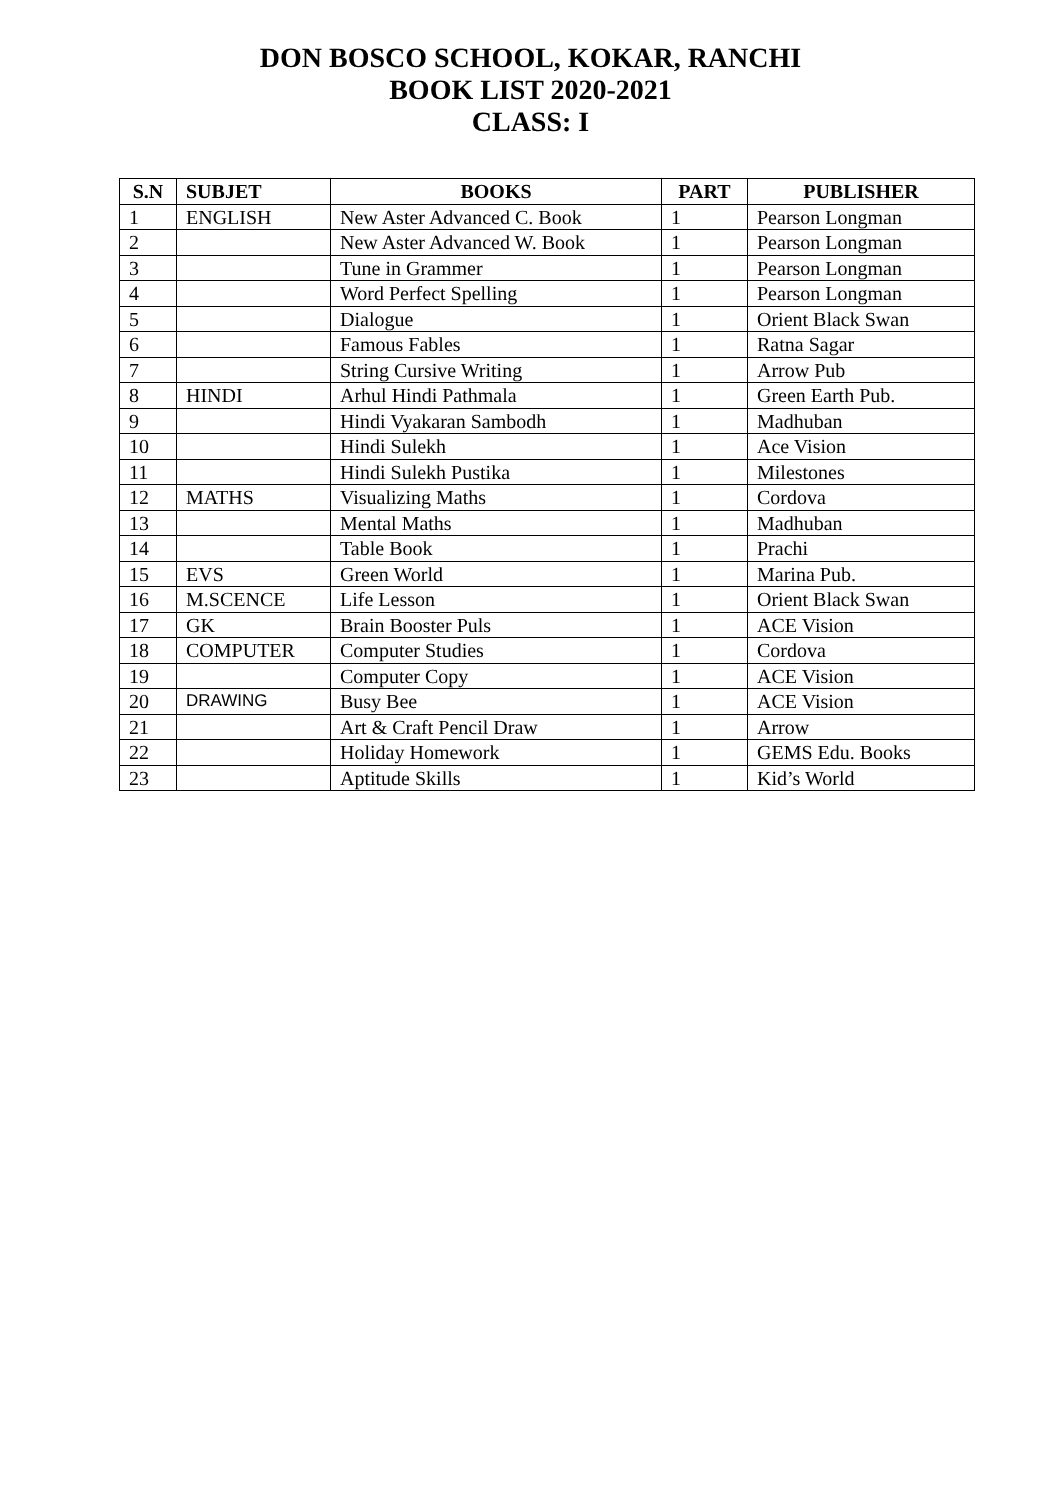DON BOSCO SCHOOL, KOKAR, RANCHI
BOOK LIST 2020-2021
CLASS: I
| S.N | SUBJET | BOOKS | PART | PUBLISHER |
| --- | --- | --- | --- | --- |
| 1 | ENGLISH | New Aster Advanced C. Book | 1 | Pearson Longman |
| 2 | | New Aster Advanced W. Book | 1 | Pearson Longman |
| 3 | | Tune in Grammer | 1 | Pearson Longman |
| 4 | | Word Perfect Spelling | 1 | Pearson Longman |
| 5 | | Dialogue | 1 | Orient Black Swan |
| 6 | | Famous Fables | 1 | Ratna Sagar |
| 7 | | String Cursive Writing | 1 | Arrow Pub |
| 8 | HINDI | Arhul Hindi Pathmala | 1 | Green Earth Pub. |
| 9 | | Hindi Vyakaran Sambodh | 1 | Madhuban |
| 10 | | Hindi Sulekh | 1 | Ace Vision |
| 11 | | Hindi Sulekh Pustika | 1 | Milestones |
| 12 | MATHS | Visualizing Maths | 1 | Cordova |
| 13 | | Mental Maths | 1 | Madhuban |
| 14 | | Table Book | 1 | Prachi |
| 15 | EVS | Green World | 1 | Marina Pub. |
| 16 | M.SCENCE | Life Lesson | 1 | Orient Black Swan |
| 17 | GK | Brain Booster Puls | 1 | ACE Vision |
| 18 | COMPUTER | Computer Studies | 1 | Cordova |
| 19 | | Computer Copy | 1 | ACE Vision |
| 20 | DRAWING | Busy Bee | 1 | ACE Vision |
| 21 | | Art & Craft Pencil Draw | 1 | Arrow |
| 22 | | Holiday Homework | 1 | GEMS Edu. Books |
| 23 | | Aptitude Skills | 1 | Kid’s World |